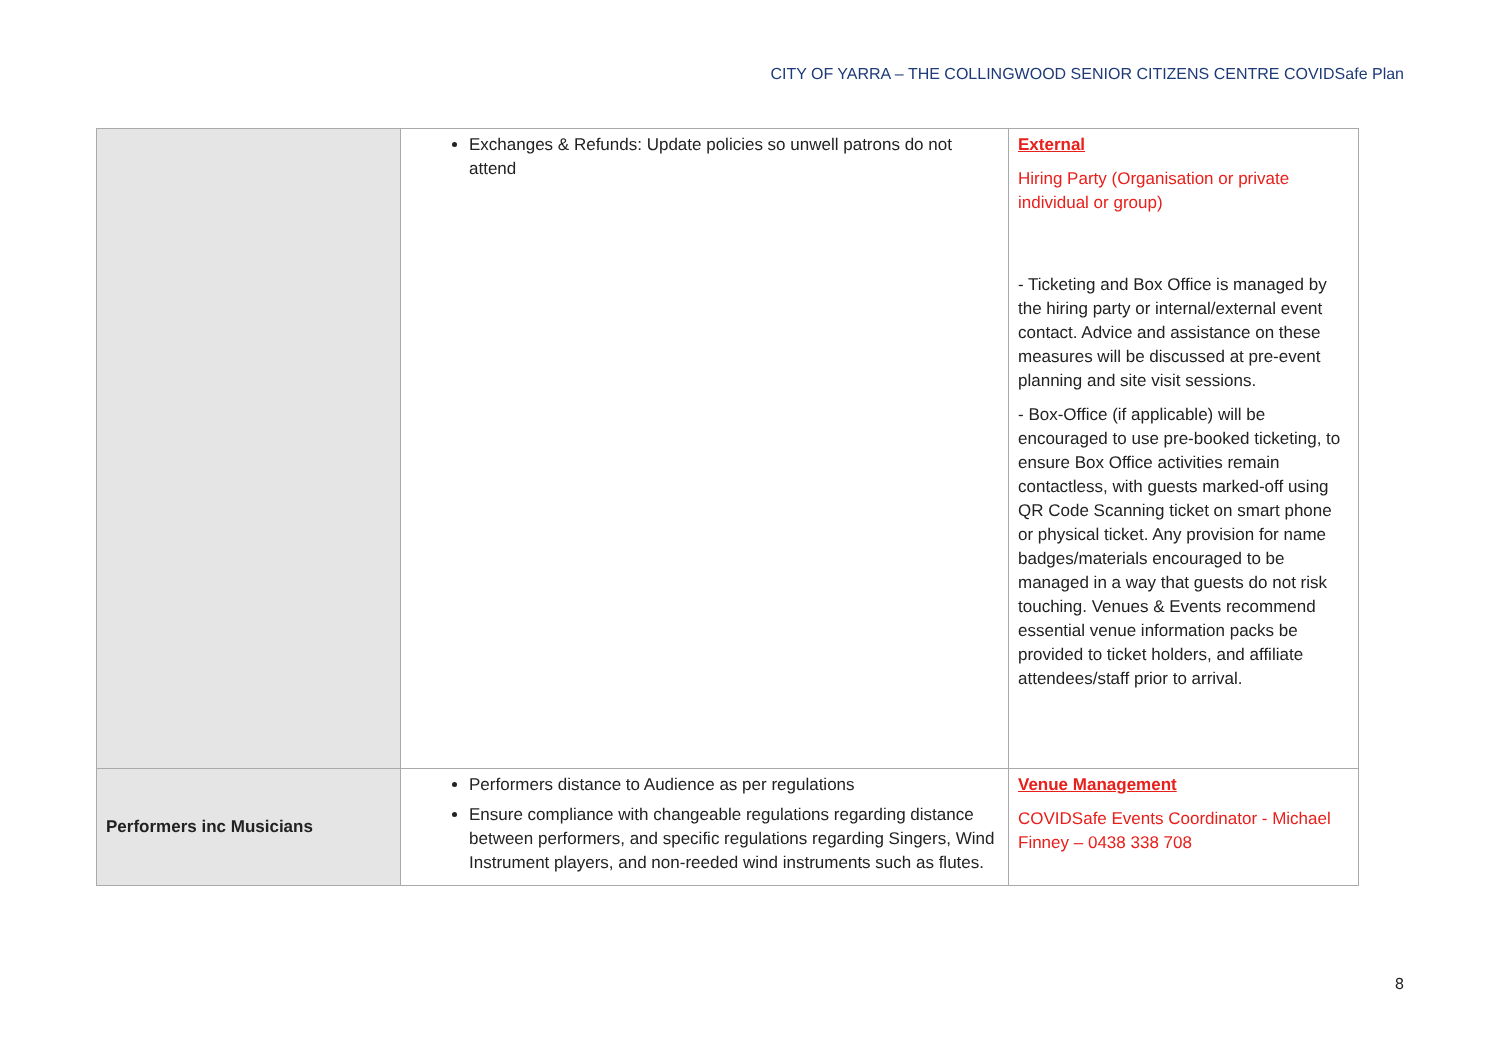CITY OF YARRA – THE COLLINGWOOD SENIOR CITIZENS CENTRE COVIDSafe Plan
| | Exchanges & Refunds: Update policies so unwell patrons do not attend | External Hiring Party (Organisation or private individual or group) - Ticketing and Box Office is managed by the hiring party or internal/external event contact. Advice and assistance on these measures will be discussed at pre-event planning and site visit sessions. - Box-Office (if applicable) will be encouraged to use pre-booked ticketing, to ensure Box Office activities remain contactless, with guests marked-off using QR Code Scanning ticket on smart phone or physical ticket. Any provision for name badges/materials encouraged to be managed in a way that guests do not risk touching. Venues & Events recommend essential venue information packs be provided to ticket holders, and affiliate attendees/staff prior to arrival. |
| Performers inc Musicians | Performers distance to Audience as per regulations Ensure compliance with changeable regulations regarding distance between performers, and specific regulations regarding Singers, Wind Instrument players, and non-reeded wind instruments such as flutes. | Venue Management COVIDSafe Events Coordinator - Michael Finney – 0438 338 708 |
8